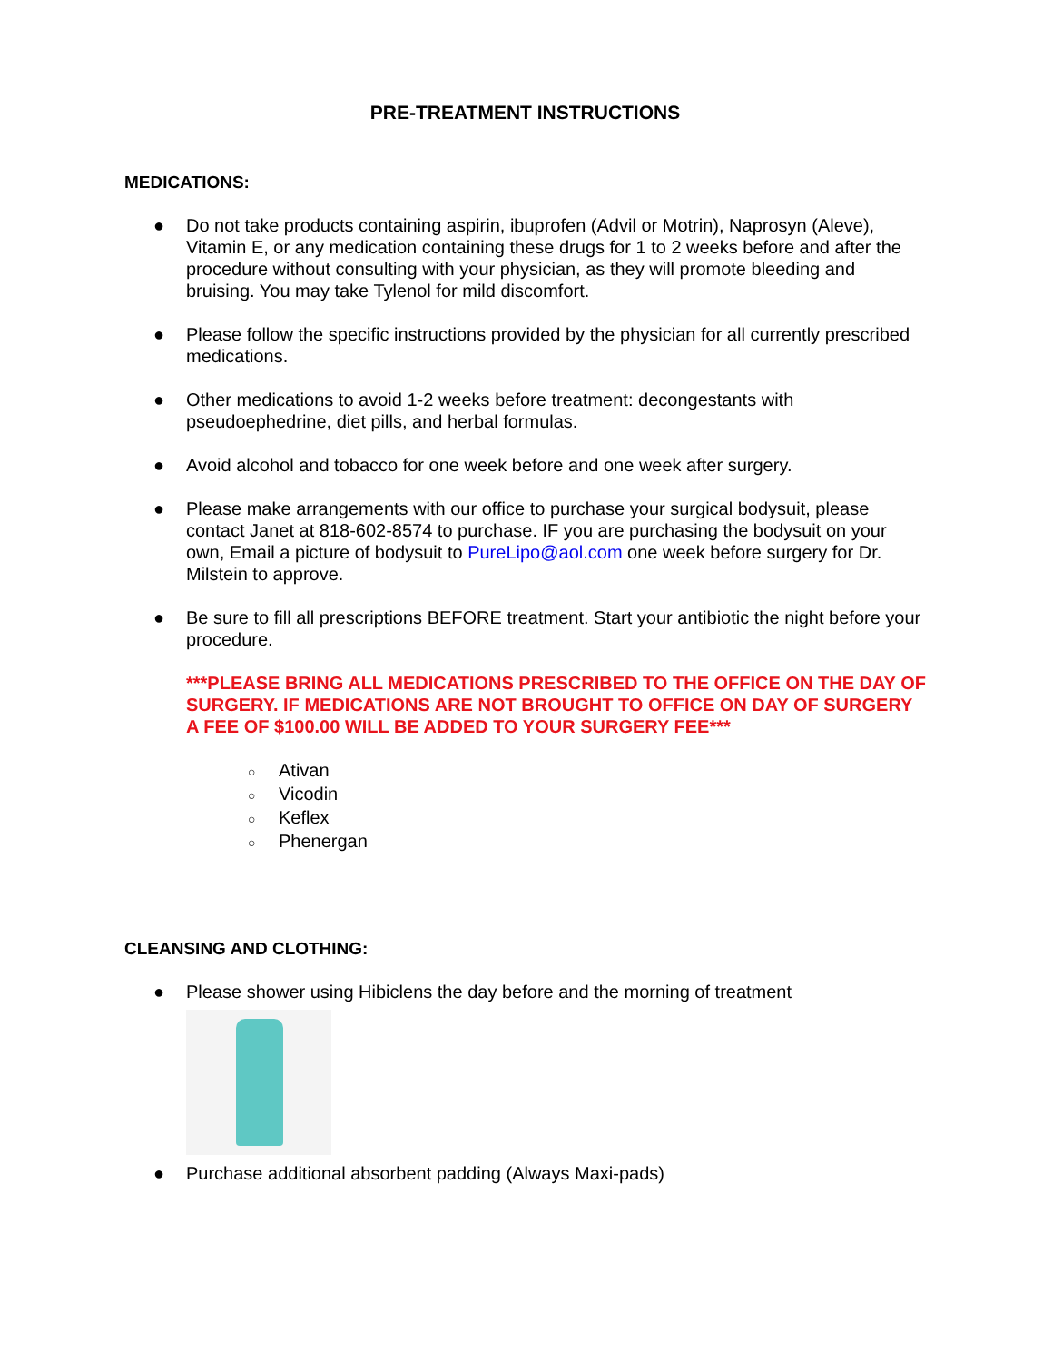PRE-TREATMENT INSTRUCTIONS
MEDICATIONS:
● Do not take products containing aspirin, ibuprofen (Advil or Motrin), Naprosyn (Aleve), Vitamin E, or any medication containing these drugs for 1 to 2 weeks before and after the procedure without consulting with your physician, as they will promote bleeding and bruising. You may take Tylenol for mild discomfort.
● Please follow the specific instructions provided by the physician for all currently prescribed medications.
● Other medications to avoid 1-2 weeks before treatment: decongestants with pseudoephedrine, diet pills, and herbal formulas.
● Avoid alcohol and tobacco for one week before and one week after surgery.
● Please make arrangements with our office to purchase your surgical bodysuit, please contact Janet at 818-602-8574 to purchase. IF you are purchasing the bodysuit on your own, Email a picture of bodysuit to PureLipo@aol.com one week before surgery for Dr. Milstein to approve.
● Be sure to fill all prescriptions BEFORE treatment. Start your antibiotic the night before your procedure.
***PLEASE BRING ALL MEDICATIONS PRESCRIBED TO THE OFFICE ON THE DAY OF SURGERY. IF MEDICATIONS ARE NOT BROUGHT TO OFFICE ON DAY OF SURGERY A FEE OF $100.00 WILL BE ADDED TO YOUR SURGERY FEE***
○ Ativan
○ Vicodin
○ Keflex
○ Phenergan
CLEANSING AND CLOTHING:
● Please shower using Hibiclens the day before and the morning of treatment
● Purchase additional absorbent padding (Always Maxi-pads)